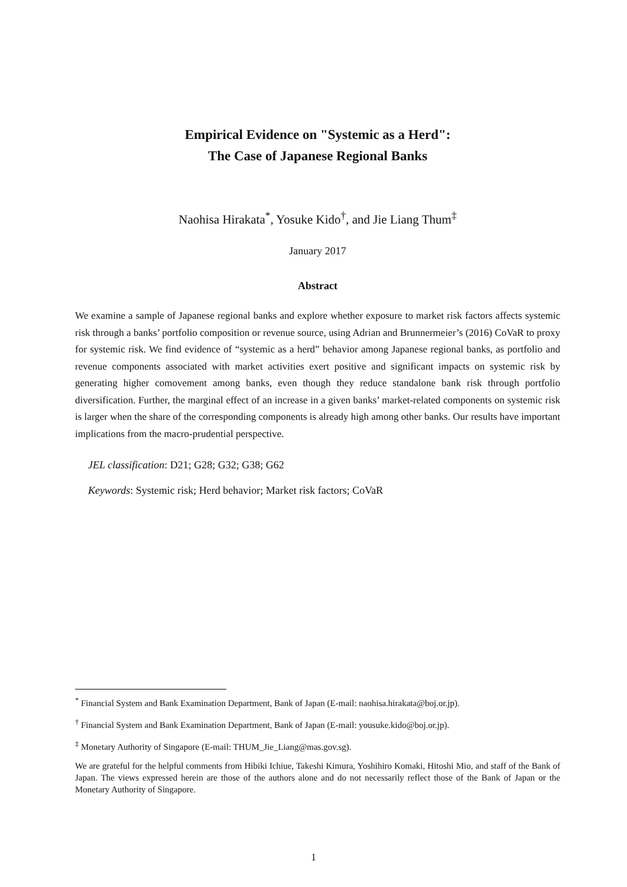Empirical Evidence on "Systemic as a Herd":
The Case of Japanese Regional Banks
Naohisa Hirakata<sup>*</sup>, Yosuke Kido<sup>†</sup>, and Jie Liang Thum<sup>‡</sup>
January 2017
Abstract
We examine a sample of Japanese regional banks and explore whether exposure to market risk factors affects systemic risk through a banks’ portfolio composition or revenue source, using Adrian and Brunnermeier’s (2016) CoVaR to proxy for systemic risk. We find evidence of “systemic as a herd” behavior among Japanese regional banks, as portfolio and revenue components associated with market activities exert positive and significant impacts on systemic risk by generating higher comovement among banks, even though they reduce standalone bank risk through portfolio diversification. Further, the marginal effect of an increase in a given banks’ market-related components on systemic risk is larger when the share of the corresponding components is already high among other banks. Our results have important implications from the macro-prudential perspective.
JEL classification: D21; G28; G32; G38; G62
Keywords: Systemic risk; Herd behavior; Market risk factors; CoVaR
<sup>*</sup> Financial System and Bank Examination Department, Bank of Japan (E-mail: naohisa.hirakata@boj.or.jp).
<sup>†</sup> Financial System and Bank Examination Department, Bank of Japan (E-mail: yousuke.kido@boj.or.jp).
<sup>‡</sup> Monetary Authority of Singapore (E-mail: THUM_Jie_Liang@mas.gov.sg).
We are grateful for the helpful comments from Hibiki Ichiue, Takeshi Kimura, Yoshihiro Komaki, Hitoshi Mio, and staff of the Bank of Japan. The views expressed herein are those of the authors alone and do not necessarily reflect those of the Bank of Japan or the Monetary Authority of Singapore.
1